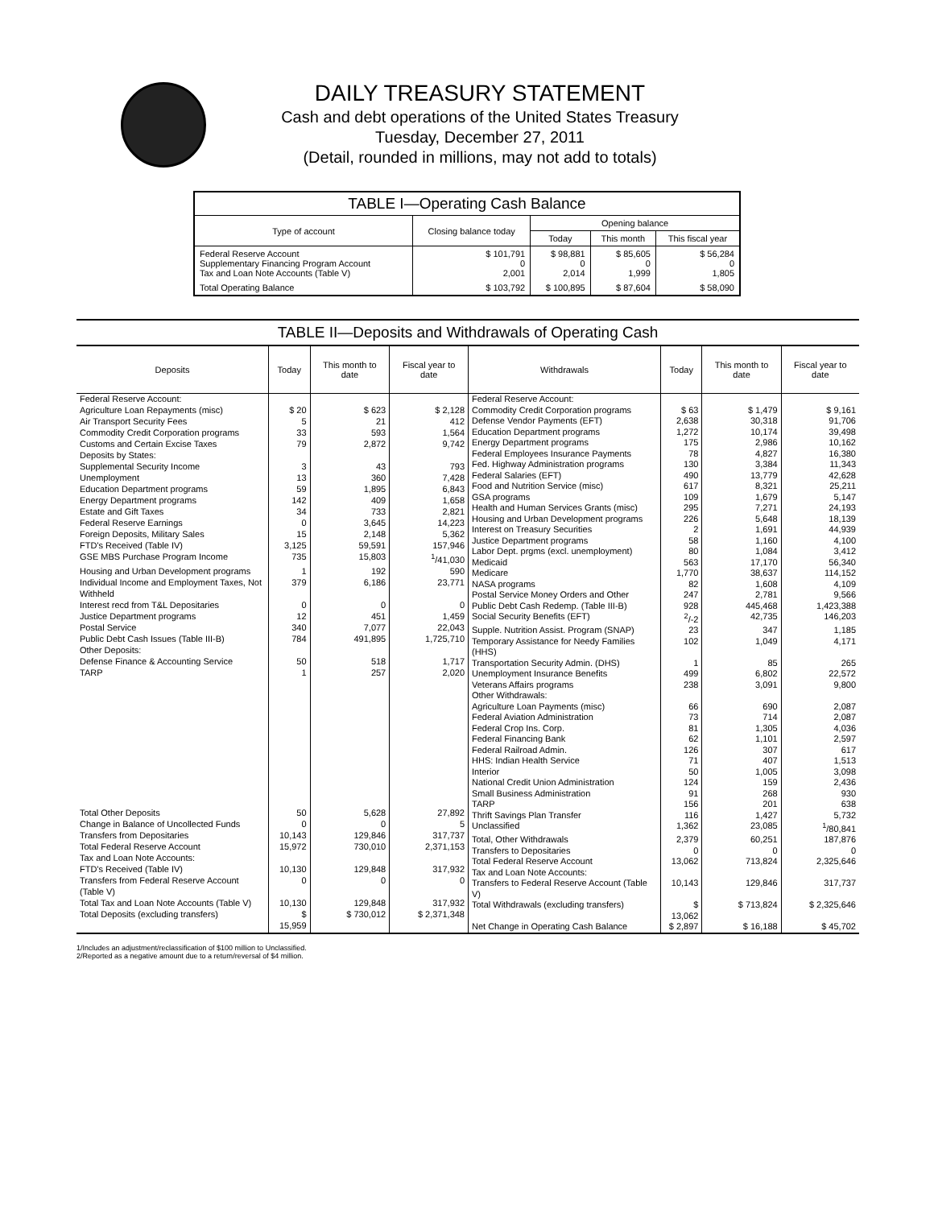DAILY TREASURY STATEMENT
Cash and debt operations of the United States Treasury
Tuesday, December 27, 2011
(Detail, rounded in millions, may not add to totals)
| TABLE I—Operating Cash Balance | | | | |
| Type of account | Closing balance today | Opening balance | | |
| | | Today | This month | This fiscal year |
| Federal Reserve Account Supplementary Financing Program Account Tax and Loan Note Accounts (Table V) | $ 101,791 0 2,001 | $ 98,881 0 2,014 | $ 85,605 0 1,999 | $ 56,284 0 1,805 |
| Total Operating Balance | $ 103,792 | $ 100,895 | $ 87,604 | $ 58,090 |
TABLE II—Deposits and Withdrawals of Operating Cash
| Deposits | Today | This month to date | Fiscal year to date |
| --- | --- | --- | --- |
| Federal Reserve Account: | | | |
| Agriculture Loan Repayments (misc) | $ 20 | $ 623 | $ 2,128 |
| Air Transport Security Fees | 5 | 21 | 412 |
| Commodity Credit Corporation programs | 33 | 593 | 1,564 |
| Customs and Certain Excise Taxes | 79 | 2,872 | 9,742 |
| Deposits by States: | | | |
| Supplemental Security Income | 3 | 43 | 793 |
| Unemployment | 13 | 360 | 7,428 |
| Education Department programs | 59 | 1,895 | 6,843 |
| Energy Department programs | 142 | 409 | 1,658 |
| Estate and Gift Taxes | 34 | 733 | 2,821 |
| Federal Reserve Earnings | 0 | 3,645 | 14,223 |
| Foreign Deposits, Military Sales | 15 | 2,148 | 5,362 |
| FTD's Received (Table IV) | 3,125 | 59,591 | 157,946 |
| GSE MBS Purchase Program Income | 735 | 15,803 | <sup>1</sup>/41,030 |
| Housing and Urban Development programs | 1 | 192 | 590 |
| Individual Income and Employment Taxes, Not Withheld | 379 | 6,186 | 23,771 |
| Interest recd from T&L Depositaries | 0 | 0 | 0 |
| Justice Department programs | 12 | 451 | 1,459 |
| Postal Service | 340 | 7,077 | 22,043 |
| Public Debt Cash Issues (Table III-B) | 784 | 491,895 | 1,725,710 |
| Other Deposits: | | | |
| Defense Finance & Accounting Service | 50 | 518 | 1,717 |
| TARP | 1 | 257 | 2,020 |
| Total Other Deposits | 50 | 5,628 | 27,892 |
| Change in Balance of Uncollected Funds | 0 | 0 | 5 |
| Transfers from Depositaries | 10,143 | 129,846 | 317,737 |
| Total Federal Reserve Account | 15,972 | 730,010 | 2,371,153 |
| Tax and Loan Note Accounts: | | | |
| FTD's Received (Table IV) | 10,130 | 129,848 | 317,932 |
| Transfers from Federal Reserve Account (Table V) | 0 | 0 | 0 |
| Total Tax and Loan Note Accounts (Table V) | 10,130 | 129,848 | 317,932 |
| Total Deposits (excluding transfers) | $ 15,959 | $ 730,012 | $ 2,371,348 |
| Withdrawals | Today | This month to date | Fiscal year to date |
| --- | --- | --- | --- |
| Federal Reserve Account: | | | |
| Commodity Credit Corporation programs | $ 63 | $ 1,479 | $ 9,161 |
| Defense Vendor Payments (EFT) | 2,638 | 30,318 | 91,706 |
| Education Department programs | 1,272 | 10,174 | 39,498 |
| Energy Department programs | 175 | 2,986 | 10,162 |
| Federal Employees Insurance Payments | 78 | 4,827 | 16,380 |
| Fed. Highway Administration programs | 130 | 3,384 | 11,343 |
| Federal Salaries (EFT) | 490 | 13,779 | 42,628 |
| Food and Nutrition Service (misc) | 617 | 8,321 | 25,211 |
| GSA programs | 109 | 1,679 | 5,147 |
| Health and Human Services Grants (misc) | 295 | 7,271 | 24,193 |
| Housing and Urban Development programs | 226 | 5,648 | 18,139 |
| Interest on Treasury Securities | 2 | 1,691 | 44,939 |
| Justice Department programs | 58 | 1,160 | 4,100 |
| Labor Dept. prgms (excl. unemployment) | 80 | 1,084 | 3,412 |
| Medicaid | 563 | 17,170 | 56,340 |
| Medicare | 1,770 | 38,637 | 114,152 |
| NASA programs | 82 | 1,608 | 4,109 |
| Postal Service Money Orders and Other | 247 | 2,781 | 9,566 |
| Public Debt Cash Redemp. (Table III-B) | 928 | 445,468 | 1,423,388 |
| Social Security Benefits (EFT) | <sup>2</sup>/-2 | 42,735 | 146,203 |
| Supple. Nutrition Assist. Program (SNAP) | 23 | 347 | 1,185 |
| Temporary Assistance for Needy Families (HHS) | 102 | 1,049 | 4,171 |
| Transportation Security Admin. (DHS) | 1 | 85 | 265 |
| Unemployment Insurance Benefits | 499 | 6,802 | 22,572 |
| Veterans Affairs programs | 238 | 3,091 | 9,800 |
| Other Withdrawals: | | | |
| Agriculture Loan Payments (misc) | 66 | 690 | 2,087 |
| Federal Aviation Administration | 73 | 714 | 2,087 |
| Federal Crop Ins. Corp. | 81 | 1,305 | 4,036 |
| Federal Financing Bank | 62 | 1,101 | 2,597 |
| Federal Railroad Admin. | 126 | 307 | 617 |
| HHS: Indian Health Service | 71 | 407 | 1,513 |
| Interior | 50 | 1,005 | 3,098 |
| National Credit Union Administration | 124 | 159 | 2,436 |
| Small Business Administration | 91 | 268 | 930 |
| TARP | 156 | 201 | 638 |
| Thrift Savings Plan Transfer | 116 | 1,427 | 5,732 |
| Unclassified | 1,362 | 23,085 | <sup>1</sup>/80,841 |
| Total, Other Withdrawals | 2,379 | 60,251 | 187,876 |
| Transfers to Depositaries | 0 | 0 | 0 |
| Total Federal Reserve Account | 13,062 | 713,824 | 2,325,646 |
| Tax and Loan Note Accounts: | | | |
| Transfers to Federal Reserve Account (Table V) | 10,143 | 129,846 | 317,737 |
| Total Withdrawals (excluding transfers) | $ 13,062 | $ 713,824 | $ 2,325,646 |
| Net Change in Operating Cash Balance | $ 2,897 | $ 16,188 | $ 45,702 |
1/Includes an adjustment/reclassification of $100 million to Unclassified.
2/Reported as a negative amount due to a return/reversal of $4 million.